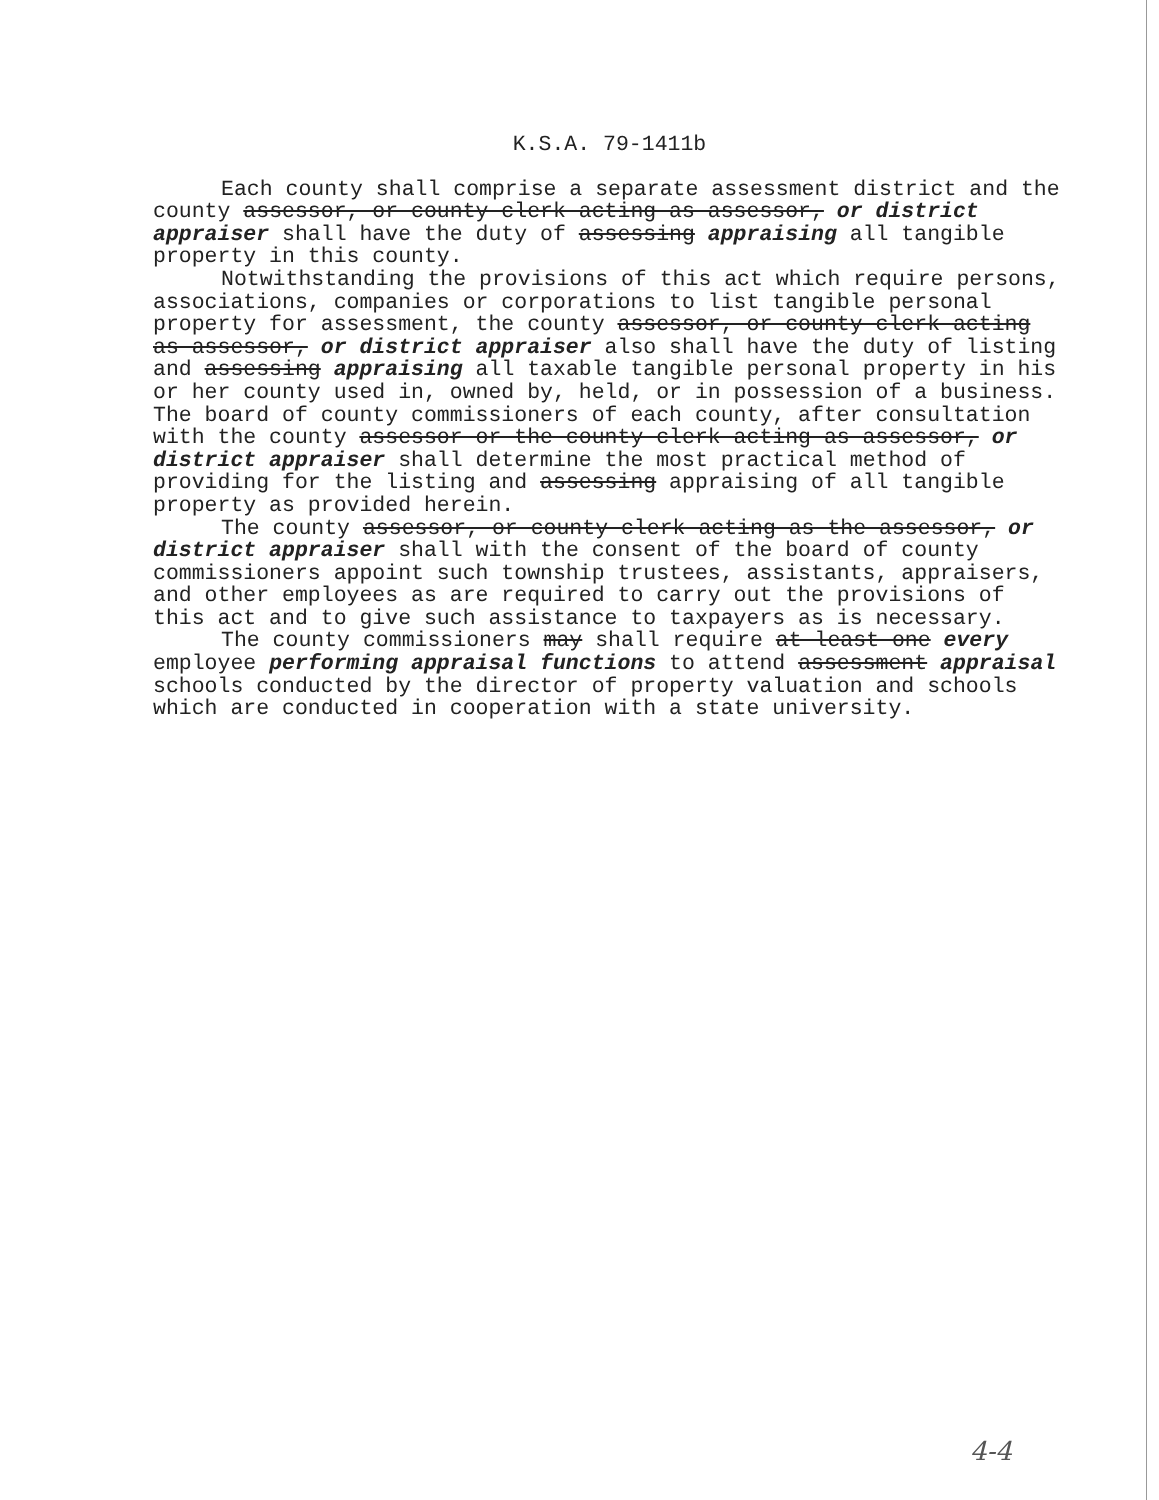K.S.A. 79-1411b
Each county shall comprise a separate assessment district and the county assessor, or county clerk acting as assessor, or district appraiser shall have the duty of assessing appraising all tangible property in this county.
Notwithstanding the provisions of this act which require persons, associations, companies or corporations to list tangible personal property for assessment, the county assessor, or county clerk acting as assessor, or district appraiser also shall have the duty of listing and assessing appraising all taxable tangible personal property in his or her county used in, owned by, held, or in possession of a business. The board of county commissioners of each county, after consultation with the county assessor or the county clerk acting as assessor, or district appraiser shall determine the most practical method of providing for the listing and assessing appraising of all tangible property as provided herein.
The county assessor, or county clerk acting as the assessor, or district appraiser shall with the consent of the board of county commissioners appoint such township trustees, assistants, appraisers, and other employees as are required to carry out the provisions of this act and to give such assistance to taxpayers as is necessary.
The county commissioners may shall require at least one every employee performing appraisal functions to attend assessment appraisal schools conducted by the director of property valuation and schools which are conducted in cooperation with a state university.
4-4